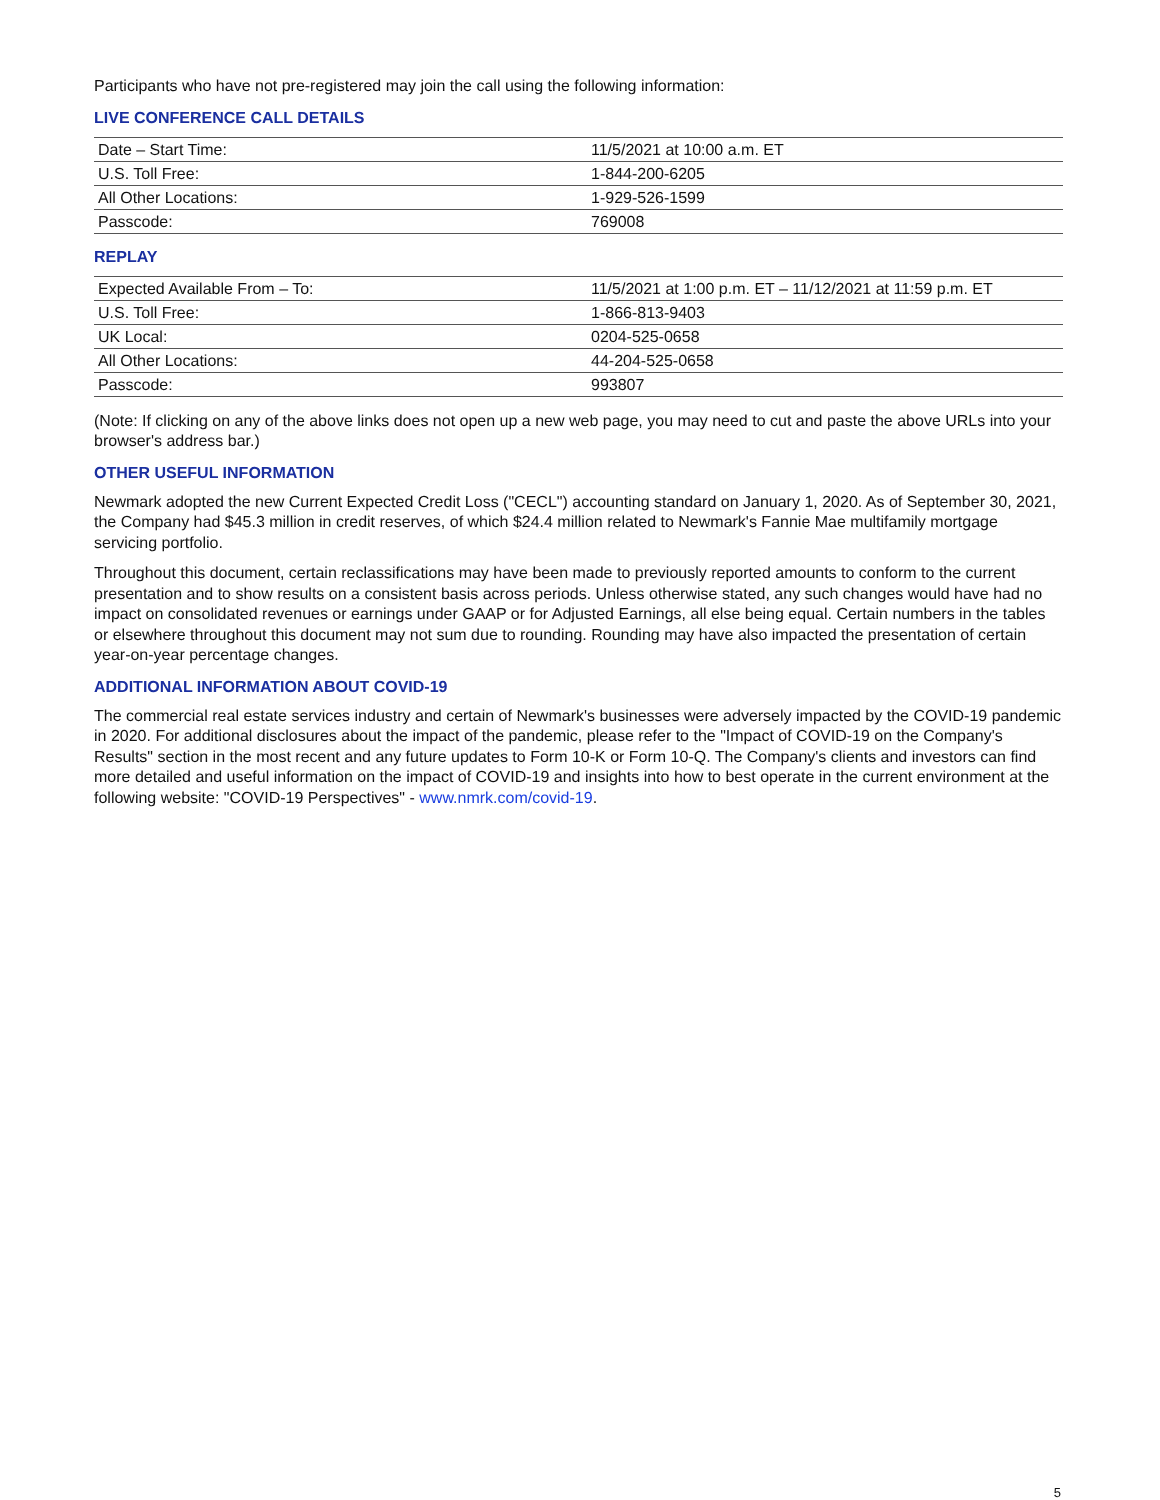Participants who have not pre-registered may join the call using the following information:
LIVE CONFERENCE CALL DETAILS
| Date – Start Time: | 11/5/2021 at 10:00 a.m. ET |
| U.S. Toll Free: | 1-844-200-6205 |
| All Other Locations: | 1-929-526-1599 |
| Passcode: | 769008 |
REPLAY
| Expected Available From – To: | 11/5/2021 at 1:00 p.m. ET – 11/12/2021 at 11:59 p.m. ET |
| U.S. Toll Free: | 1-866-813-9403 |
| UK Local: | 0204-525-0658 |
| All Other Locations: | 44-204-525-0658 |
| Passcode: | 993807 |
(Note: If clicking on any of the above links does not open up a new web page, you may need to cut and paste the above URLs into your browser's address bar.)
OTHER USEFUL INFORMATION
Newmark adopted the new Current Expected Credit Loss ("CECL") accounting standard on January 1, 2020. As of September 30, 2021, the Company had $45.3 million in credit reserves, of which $24.4 million related to Newmark's Fannie Mae multifamily mortgage servicing portfolio.
Throughout this document, certain reclassifications may have been made to previously reported amounts to conform to the current presentation and to show results on a consistent basis across periods. Unless otherwise stated, any such changes would have had no impact on consolidated revenues or earnings under GAAP or for Adjusted Earnings, all else being equal. Certain numbers in the tables or elsewhere throughout this document may not sum due to rounding. Rounding may have also impacted the presentation of certain year-on-year percentage changes.
ADDITIONAL INFORMATION ABOUT COVID-19
The commercial real estate services industry and certain of Newmark's businesses were adversely impacted by the COVID-19 pandemic in 2020. For additional disclosures about the impact of the pandemic, please refer to the "Impact of COVID-19 on the Company's Results" section in the most recent and any future updates to Form 10-K or Form 10-Q. The Company's clients and investors can find more detailed and useful information on the impact of COVID-19 and insights into how to best operate in the current environment at the following website: "COVID-19 Perspectives" - www.nmrk.com/covid-19.
5